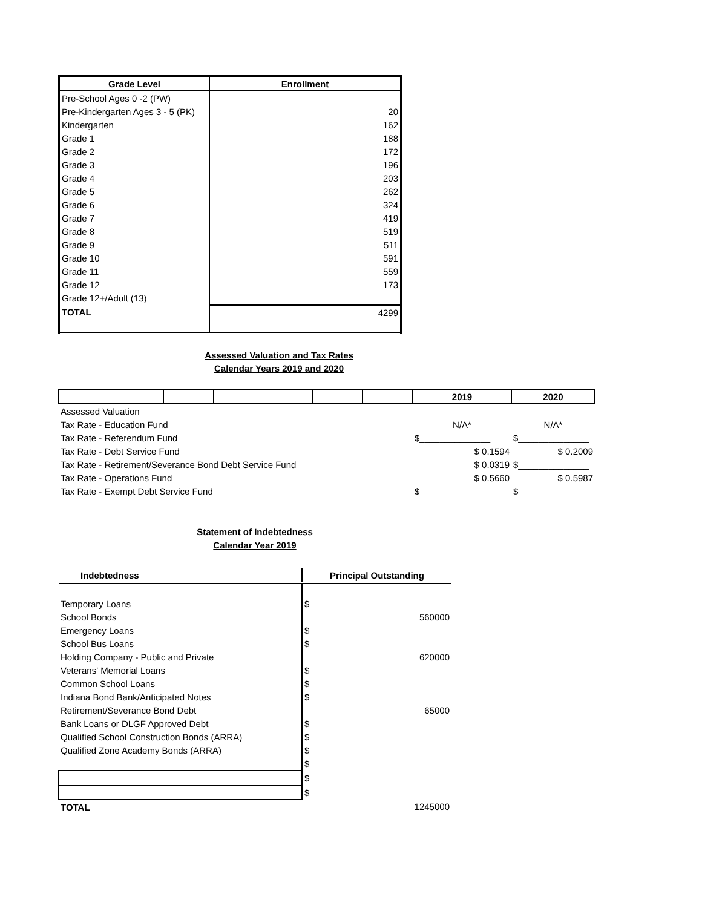| Grade Level | Enrollment |
| --- | --- |
| Pre-School Ages 0 -2 (PW) | |
| Pre-Kindergarten Ages 3 - 5 (PK) | 20 |
| Kindergarten | 162 |
| Grade 1 | 188 |
| Grade 2 | 172 |
| Grade 3 | 196 |
| Grade 4 | 203 |
| Grade 5 | 262 |
| Grade 6 | 324 |
| Grade 7 | 419 |
| Grade 8 | 519 |
| Grade 9 | 511 |
| Grade 10 | 591 |
| Grade 11 | 559 |
| Grade 12 | 173 |
| Grade 12+/Adult (13) | |
| TOTAL | 4299 |
Assessed Valuation and Tax Rates
Calendar Years 2019 and 2020
| | | | | | 2019 | 2020 |
| --- | --- | --- | --- | --- | --- | --- |
| Assessed Valuation | | | | | | |
| Tax Rate - Education Fund | | | | | N/A* | N/A* |
| Tax Rate - Referendum Fund | | | | | $______________ | $______________ |
| Tax Rate - Debt Service Fund | | | | | $ 0.1594 | $ 0.2009 |
| Tax Rate - Retirement/Severance Bond Debt Service Fund | | | | | $ 0.0319 | $______________ |
| Tax Rate - Operations Fund | | | | | $ 0.5660 | $ 0.5987 |
| Tax Rate - Exempt Debt Service Fund | | | | | $______________ | $______________ |
Statement of Indebtedness
Calendar Year 2019
| Indebtedness | Principal Outstanding |
| --- | --- |
| Temporary Loans | $ |
| School Bonds | 560000 |
| Emergency Loans | $ |
| School Bus Loans | $ |
| Holding Company - Public and Private | 620000 |
| Veterans' Memorial Loans | $ |
| Common School Loans | $ |
| Indiana Bond Bank/Anticipated Notes | $ |
| Retirement/Severance Bond Debt | 65000 |
| Bank Loans or DLGF Approved Debt | $ |
| Qualified School Construction Bonds (ARRA) | $ |
| Qualified Zone Academy Bonds (ARRA) | $ |
| | $ |
| | $ |
| | $ |
| TOTAL | 1245000 |